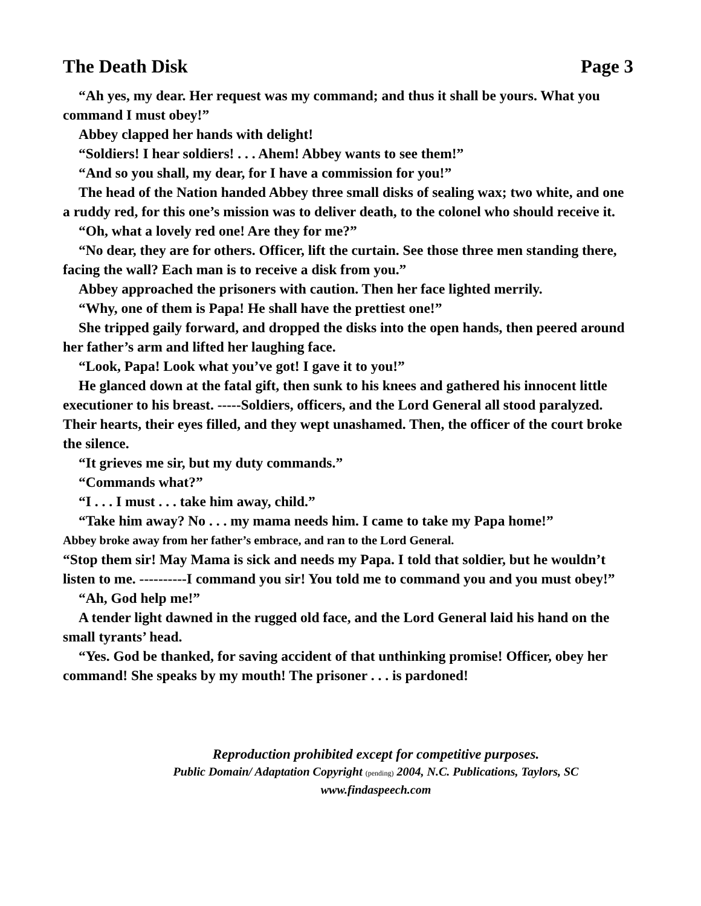The Death Disk Page 3
“Ah yes, my dear. Her request was my command; and thus it shall be yours. What you command I must obey!”
Abbey clapped her hands with delight!
“Soldiers! I hear soldiers! . . . Ahem! Abbey wants to see them!”
“And so you shall, my dear, for I have a commission for you!”
The head of the Nation handed Abbey three small disks of sealing wax; two white, and one a ruddy red, for this one’s mission was to deliver death, to the colonel who should receive it.
“Oh, what a lovely red one! Are they for me?”
“No dear, they are for others. Officer, lift the curtain. See those three men standing there, facing the wall? Each man is to receive a disk from you.”
Abbey approached the prisoners with caution. Then her face lighted merrily.
“Why, one of them is Papa! He shall have the prettiest one!”
She tripped gaily forward, and dropped the disks into the open hands, then peered around her father’s arm and lifted her laughing face.
“Look, Papa! Look what you’ve got! I gave it to you!”
He glanced down at the fatal gift, then sunk to his knees and gathered his innocent little executioner to his breast. -----Soldiers, officers, and the Lord General all stood paralyzed. Their hearts, their eyes filled, and they wept unashamed. Then, the officer of the court broke the silence.
“It grieves me sir, but my duty commands.”
“Commands what?”
“I . . . I must . . . take him away, child.”
“Take him away? No . . . my mama needs him. I came to take my Papa home!”
Abbey broke away from her father’s embrace, and ran to the Lord General.
“Stop them sir! May Mama is sick and needs my Papa. I told that soldier, but he wouldn’t listen to me. ----------I command you sir! You told me to command you and you must obey!”
“Ah, God help me!”
A tender light dawned in the rugged old face, and the Lord General laid his hand on the small tyrants’ head.
“Yes. God be thanked, for saving accident of that unthinking promise! Officer, obey her command! She speaks by my mouth! The prisoner . . . is pardoned!
Reproduction prohibited except for competitive purposes.
Public Domain/ Adaptation Copyright (pending) 2004, N.C. Publications, Taylors, SC
www.findaspeech.com